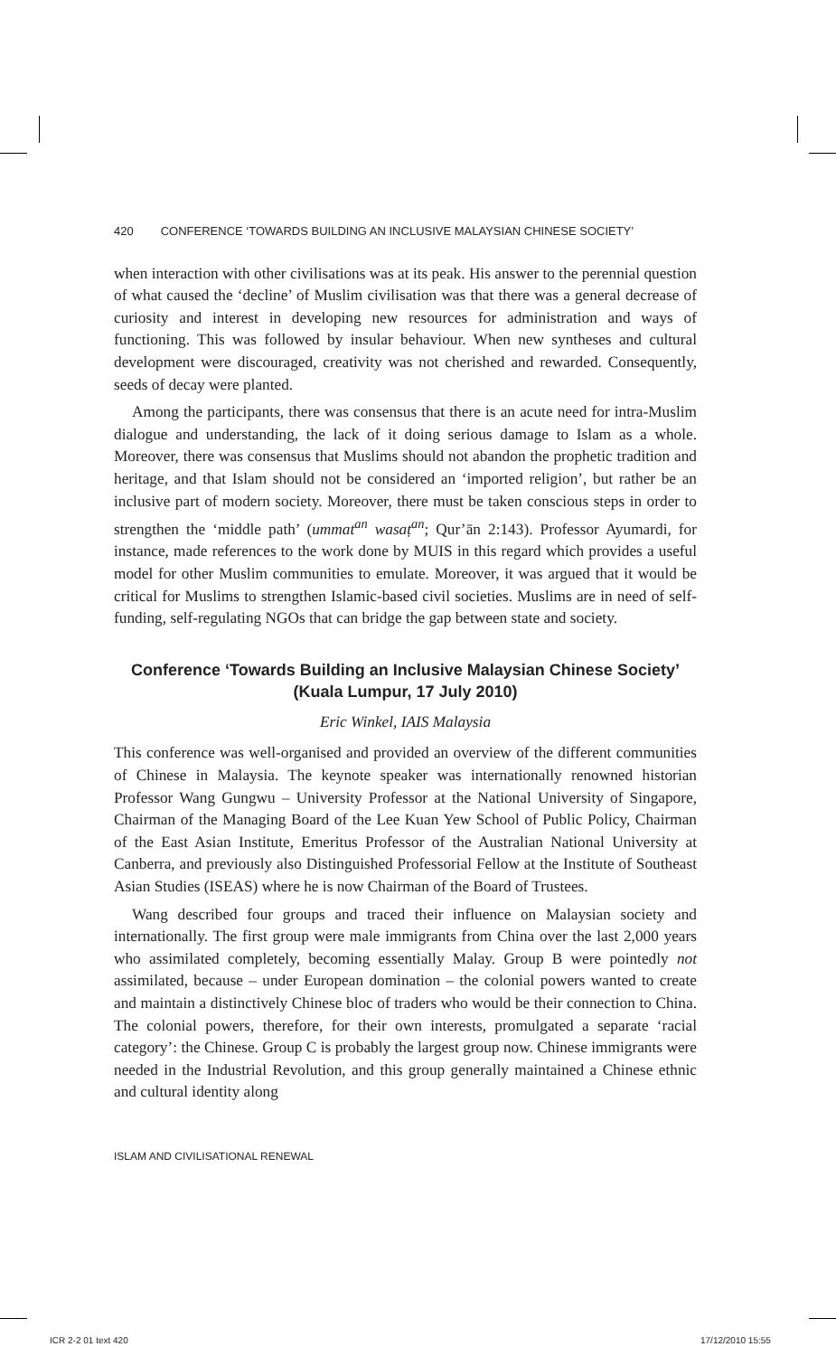420 CONFERENCE ‘TOWARDS BUILDING AN INCLUSIVE MALAYSIAN CHINESE SOCIETY’
when interaction with other civilisations was at its peak. His answer to the perennial question of what caused the ‘decline’ of Muslim civilisation was that there was a general decrease of curiosity and interest in developing new resources for administration and ways of functioning. This was followed by insular behaviour. When new syntheses and cultural development were discouraged, creativity was not cherished and rewarded. Consequently, seeds of decay were planted.
Among the participants, there was consensus that there is an acute need for intra-Muslim dialogue and understanding, the lack of it doing serious damage to Islam as a whole. Moreover, there was consensus that Muslims should not abandon the prophetic tradition and heritage, and that Islam should not be considered an ‘imported religion’, but rather be an inclusive part of modern society. Moreover, there must be taken conscious steps in order to strengthen the ‘middle path’ (ummat<sup>an</sup> wasaṭ<sup>an</sup>; Qur’ān 2:143). Professor Ayumardi, for instance, made references to the work done by MUIS in this regard which provides a useful model for other Muslim communities to emulate. Moreover, it was argued that it would be critical for Muslims to strengthen Islamic-based civil societies. Muslims are in need of self-funding, self-regulating NGOs that can bridge the gap between state and society.
Conference ‘Towards Building an Inclusive Malaysian Chinese Society’
(Kuala Lumpur, 17 July 2010)
Eric Winkel, IAIS Malaysia
This conference was well-organised and provided an overview of the different communities of Chinese in Malaysia. The keynote speaker was internationally renowned historian Professor Wang Gungwu – University Professor at the National University of Singapore, Chairman of the Managing Board of the Lee Kuan Yew School of Public Policy, Chairman of the East Asian Institute, Emeritus Professor of the Australian National University at Canberra, and previously also Distinguished Professorial Fellow at the Institute of Southeast Asian Studies (ISEAS) where he is now Chairman of the Board of Trustees.
Wang described four groups and traced their influence on Malaysian society and internationally. The first group were male immigrants from China over the last 2,000 years who assimilated completely, becoming essentially Malay. Group B were pointedly not assimilated, because – under European domination – the colonial powers wanted to create and maintain a distinctively Chinese bloc of traders who would be their connection to China. The colonial powers, therefore, for their own interests, promulgated a separate ‘racial category’: the Chinese. Group C is probably the largest group now. Chinese immigrants were needed in the Industrial Revolution, and this group generally maintained a Chinese ethnic and cultural identity along
ISLAM AND CIVILISATIONAL RENEWAL
ICR 2-2 01 text 420 17/12/2010 15:55